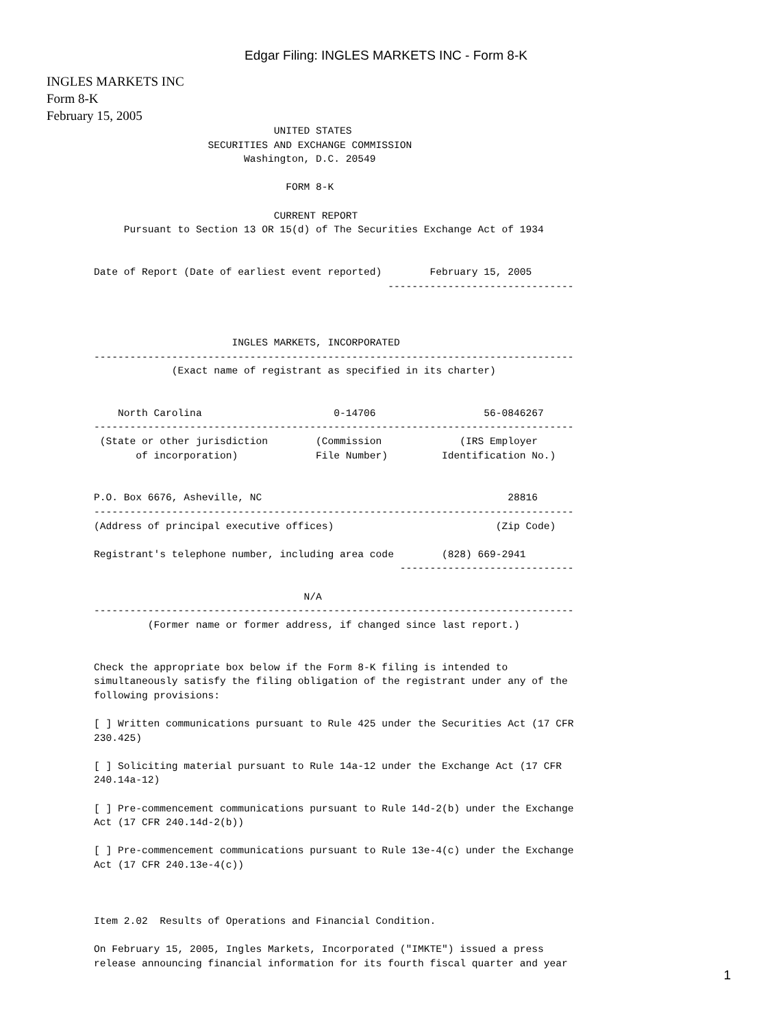Edgar Filing: INGLES MARKETS INC - Form 8-K
INGLES MARKETS INC
Form 8-K
February 15, 2005
                              UNITED STATES
                   SECURITIES AND EXCHANGE COMMISSION
                         Washington, D.C. 20549

                                FORM 8-K

                              CURRENT REPORT
     Pursuant to Section 13 OR 15(d) of The Securities Exchange Act of 1934


Date of Report (Date of earliest event reported)        February 15, 2005
                                                 -------------------------------



                       INGLES MARKETS, INCORPORATED
--------------------------------------------------------------------------------
             (Exact name of registrant as specified in its charter)


    North Carolina                      0-14706                  56-0846267
--------------------------------------------------------------------------------
 (State or other jurisdiction        (Commission             (IRS Employer
       of incorporation)             File Number)         Identification No.)


P.O. Box 6676, Asheville, NC                                         28816
--------------------------------------------------------------------------------
(Address of principal executive offices)                           (Zip Code)

Registrant's telephone number, including area code        (828) 669-2941
                                                   -----------------------------

                                   N/A
--------------------------------------------------------------------------------
         (Former name or former address, if changed since last report.)


Check the appropriate box below if the Form 8-K filing is intended to
simultaneously satisfy the filing obligation of the registrant under any of the
following provisions:

[ ] Written communications pursuant to Rule 425 under the Securities Act (17 CFR
230.425)

[ ] Soliciting material pursuant to Rule 14a-12 under the Exchange Act (17 CFR
240.14a-12)

[ ] Pre-commencement communications pursuant to Rule 14d-2(b) under the Exchange
Act (17 CFR 240.14d-2(b))

[ ] Pre-commencement communications pursuant to Rule 13e-4(c) under the Exchange
Act (17 CFR 240.13e-4(c))



Item 2.02  Results of Operations and Financial Condition.

On February 15, 2005, Ingles Markets, Incorporated ("IMKTE") issued a press
release announcing financial information for its fourth fiscal quarter and year
1